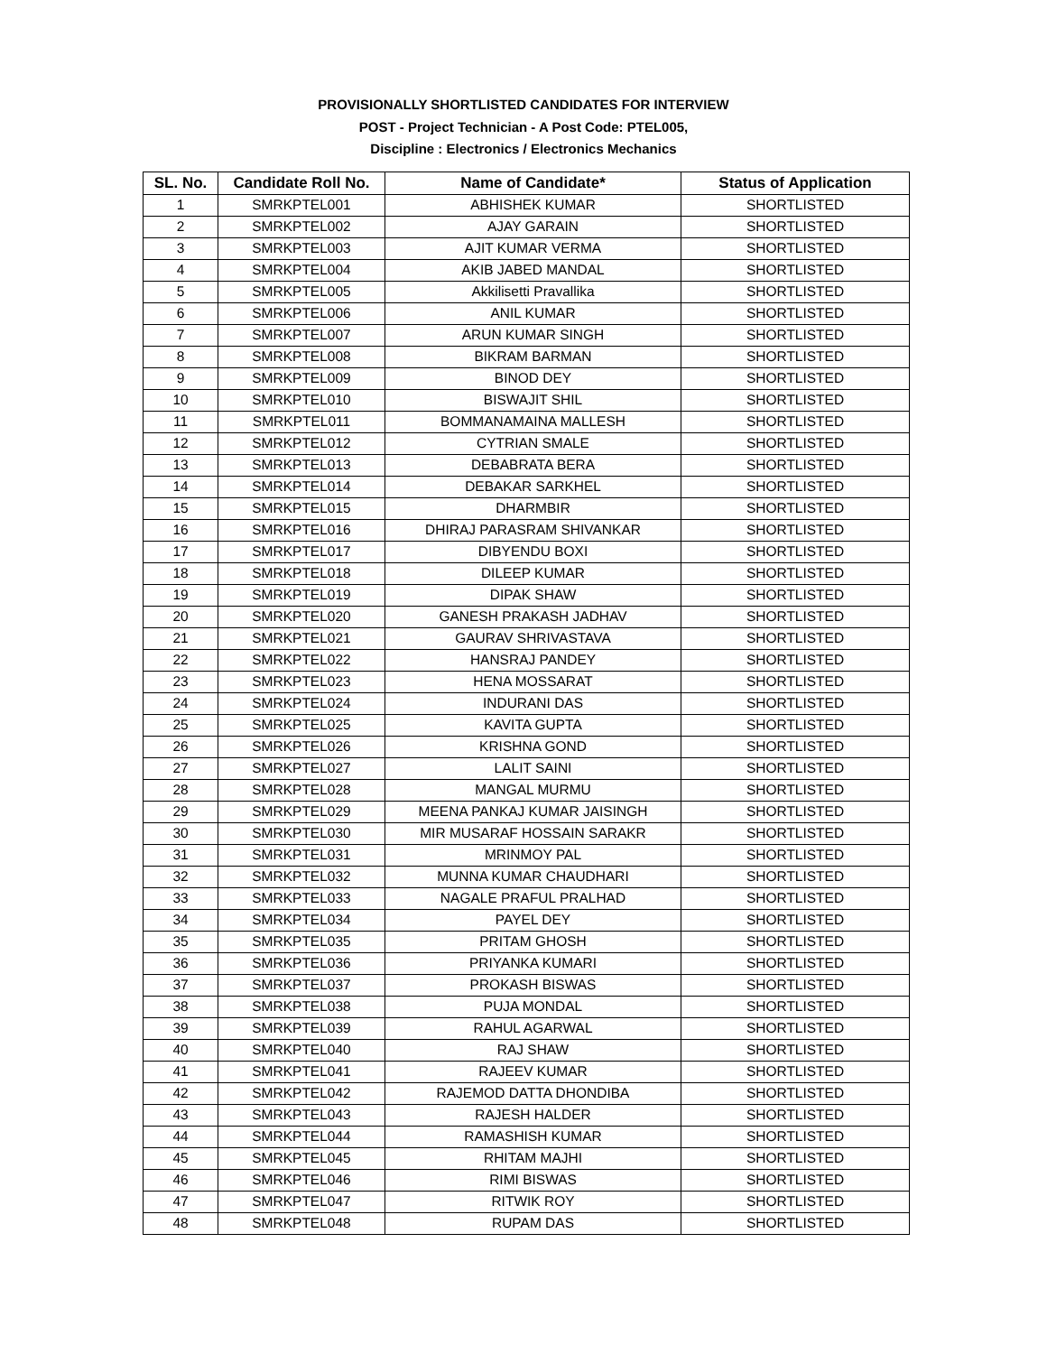PROVISIONALLY SHORTLISTED CANDIDATES FOR INTERVIEW
POST - Project Technician - A Post Code: PTEL005,
Discipline : Electronics / Electronics Mechanics
| SL. No. | Candidate Roll No. | Name of Candidate* | Status of Application |
| --- | --- | --- | --- |
| 1 | SMRKPTEL001 | ABHISHEK KUMAR | SHORTLISTED |
| 2 | SMRKPTEL002 | AJAY GARAIN | SHORTLISTED |
| 3 | SMRKPTEL003 | AJIT KUMAR VERMA | SHORTLISTED |
| 4 | SMRKPTEL004 | AKIB JABED MANDAL | SHORTLISTED |
| 5 | SMRKPTEL005 | Akkilisetti Pravallika | SHORTLISTED |
| 6 | SMRKPTEL006 | ANIL KUMAR | SHORTLISTED |
| 7 | SMRKPTEL007 | ARUN KUMAR SINGH | SHORTLISTED |
| 8 | SMRKPTEL008 | BIKRAM BARMAN | SHORTLISTED |
| 9 | SMRKPTEL009 | BINOD DEY | SHORTLISTED |
| 10 | SMRKPTEL010 | BISWAJIT SHIL | SHORTLISTED |
| 11 | SMRKPTEL011 | BOMMANAMAINA MALLESH | SHORTLISTED |
| 12 | SMRKPTEL012 | CYTRIAN SMALE | SHORTLISTED |
| 13 | SMRKPTEL013 | DEBABRATA BERA | SHORTLISTED |
| 14 | SMRKPTEL014 | DEBAKAR SARKHEL | SHORTLISTED |
| 15 | SMRKPTEL015 | DHARMBIR | SHORTLISTED |
| 16 | SMRKPTEL016 | DHIRAJ PARASRAM SHIVANKAR | SHORTLISTED |
| 17 | SMRKPTEL017 | DIBYENDU BOXI | SHORTLISTED |
| 18 | SMRKPTEL018 | DILEEP KUMAR | SHORTLISTED |
| 19 | SMRKPTEL019 | DIPAK SHAW | SHORTLISTED |
| 20 | SMRKPTEL020 | GANESH PRAKASH JADHAV | SHORTLISTED |
| 21 | SMRKPTEL021 | GAURAV SHRIVASTAVA | SHORTLISTED |
| 22 | SMRKPTEL022 | HANSRAJ PANDEY | SHORTLISTED |
| 23 | SMRKPTEL023 | HENA MOSSARAT | SHORTLISTED |
| 24 | SMRKPTEL024 | INDURANI DAS | SHORTLISTED |
| 25 | SMRKPTEL025 | KAVITA GUPTA | SHORTLISTED |
| 26 | SMRKPTEL026 | KRISHNA GOND | SHORTLISTED |
| 27 | SMRKPTEL027 | LALIT SAINI | SHORTLISTED |
| 28 | SMRKPTEL028 | MANGAL MURMU | SHORTLISTED |
| 29 | SMRKPTEL029 | MEENA PANKAJ KUMAR JAISINGH | SHORTLISTED |
| 30 | SMRKPTEL030 | MIR MUSARAF HOSSAIN SARAKR | SHORTLISTED |
| 31 | SMRKPTEL031 | MRINMOY PAL | SHORTLISTED |
| 32 | SMRKPTEL032 | MUNNA KUMAR CHAUDHARI | SHORTLISTED |
| 33 | SMRKPTEL033 | NAGALE PRAFUL PRALHAD | SHORTLISTED |
| 34 | SMRKPTEL034 | PAYEL DEY | SHORTLISTED |
| 35 | SMRKPTEL035 | PRITAM GHOSH | SHORTLISTED |
| 36 | SMRKPTEL036 | PRIYANKA KUMARI | SHORTLISTED |
| 37 | SMRKPTEL037 | PROKASH BISWAS | SHORTLISTED |
| 38 | SMRKPTEL038 | PUJA MONDAL | SHORTLISTED |
| 39 | SMRKPTEL039 | RAHUL AGARWAL | SHORTLISTED |
| 40 | SMRKPTEL040 | RAJ SHAW | SHORTLISTED |
| 41 | SMRKPTEL041 | RAJEEV KUMAR | SHORTLISTED |
| 42 | SMRKPTEL042 | RAJEMOD DATTA DHONDIBA | SHORTLISTED |
| 43 | SMRKPTEL043 | RAJESH HALDER | SHORTLISTED |
| 44 | SMRKPTEL044 | RAMASHISH KUMAR | SHORTLISTED |
| 45 | SMRKPTEL045 | RHITAM MAJHI | SHORTLISTED |
| 46 | SMRKPTEL046 | RIMI BISWAS | SHORTLISTED |
| 47 | SMRKPTEL047 | RITWIK ROY | SHORTLISTED |
| 48 | SMRKPTEL048 | RUPAM DAS | SHORTLISTED |